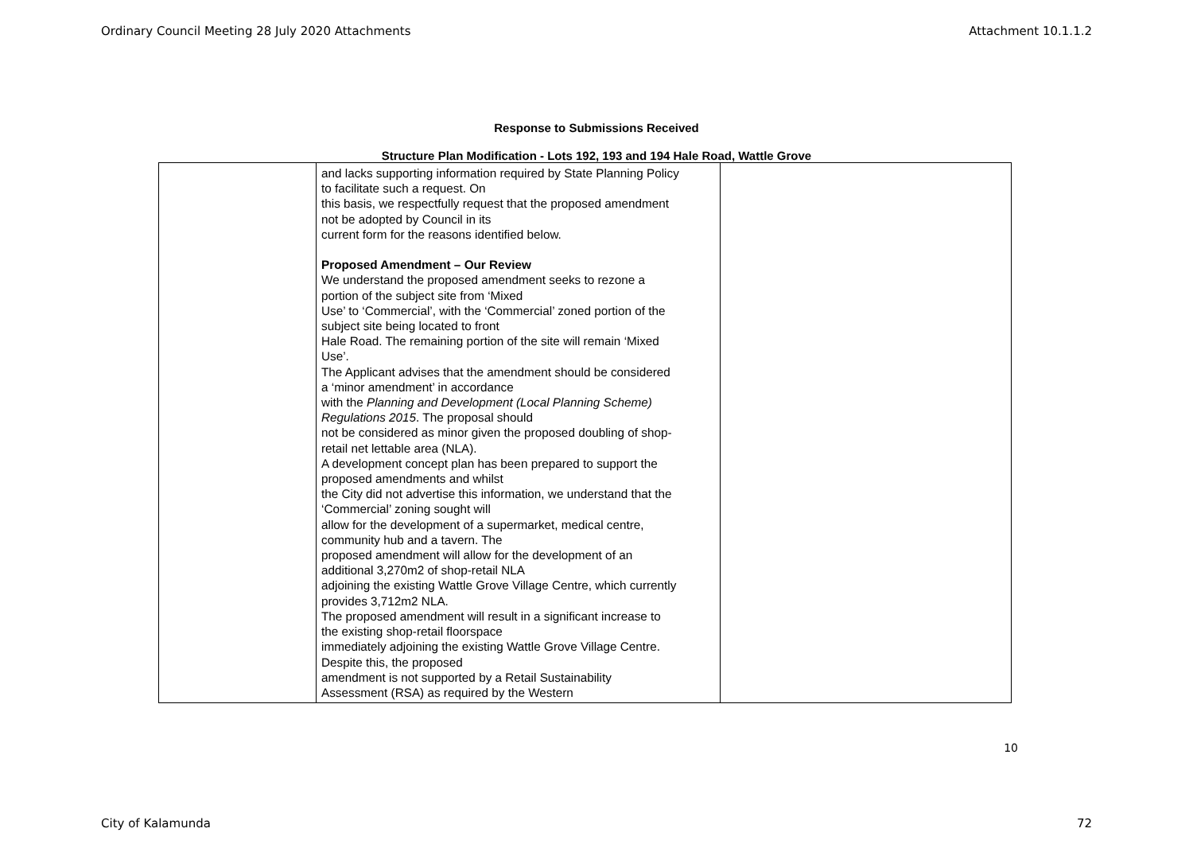Ordinary Council Meeting 28 July 2020 Attachments Attachment 10.1.1.2
Response to Submissions Received
Structure Plan Modification - Lots 192, 193 and 194 Hale Road, Wattle Grove
| | and lacks supporting information required by State Planning Policy to facilitate such a request. On this basis, we respectfully request that the proposed amendment not be adopted by Council in its current form for the reasons identified below. Proposed Amendment – Our Review We understand the proposed amendment seeks to rezone a portion of the subject site from ‘Mixed Use’ to ‘Commercial’, with the ‘Commercial’ zoned portion of the subject site being located to front Hale Road. The remaining portion of the site will remain ‘Mixed Use’. The Applicant advises that the amendment should be considered a ‘minor amendment’ in accordance with the Planning and Development (Local Planning Scheme) Regulations 2015 . The proposal should not be considered as minor given the proposed doubling of shop- retail net lettable area (NLA). A development concept plan has been prepared to support the proposed amendments and whilst the City did not advertise this information, we understand that the ‘Commercial’ zoning sought will allow for the development of a supermarket, medical centre, community hub and a tavern. The proposed amendment will allow for the development of an additional 3,270m2 of shop-retail NLA adjoining the existing Wattle Grove Village Centre, which currently provides 3,712m2 NLA. The proposed amendment will result in a significant increase to the existing shop-retail floorspace immediately adjoining the existing Wattle Grove Village Centre. Despite this, the proposed amendment is not supported by a Retail Sustainability Assessment (RSA) as required by the Western | |
10
City of Kalamunda 72